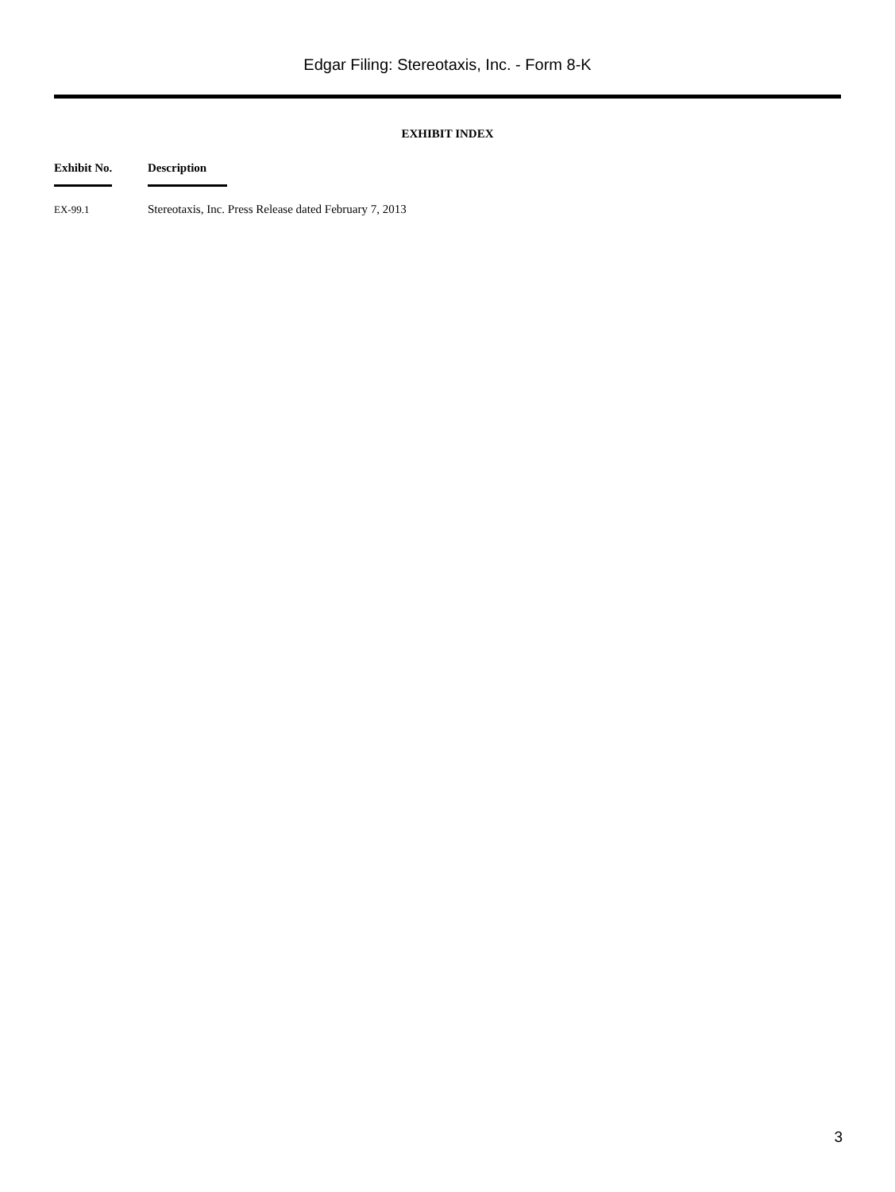Edgar Filing: Stereotaxis, Inc. - Form 8-K
EXHIBIT INDEX
| Exhibit No. | Description |
| --- | --- |
| EX-99.1 | Stereotaxis, Inc. Press Release dated February 7, 2013 |
3